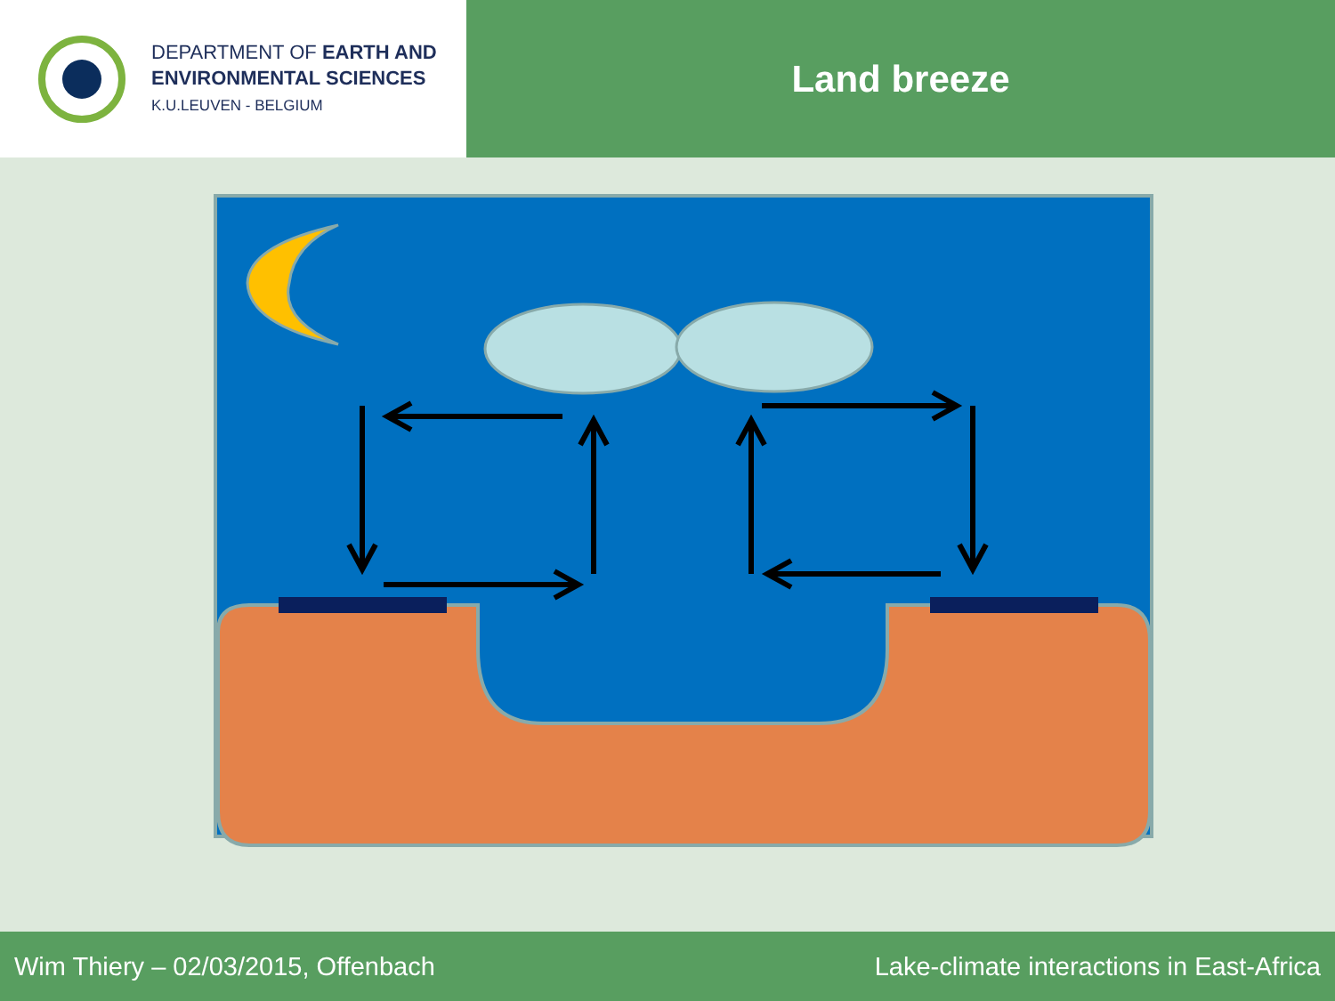DEPARTMENT OF EARTH AND
ENVIRONMENTAL SCIENCES
K.U.LEUVEN - BELGIUM
Land breeze
Wim Thiery – 02/03/2015, Offenbach Lake-climate interactions in East-Africa